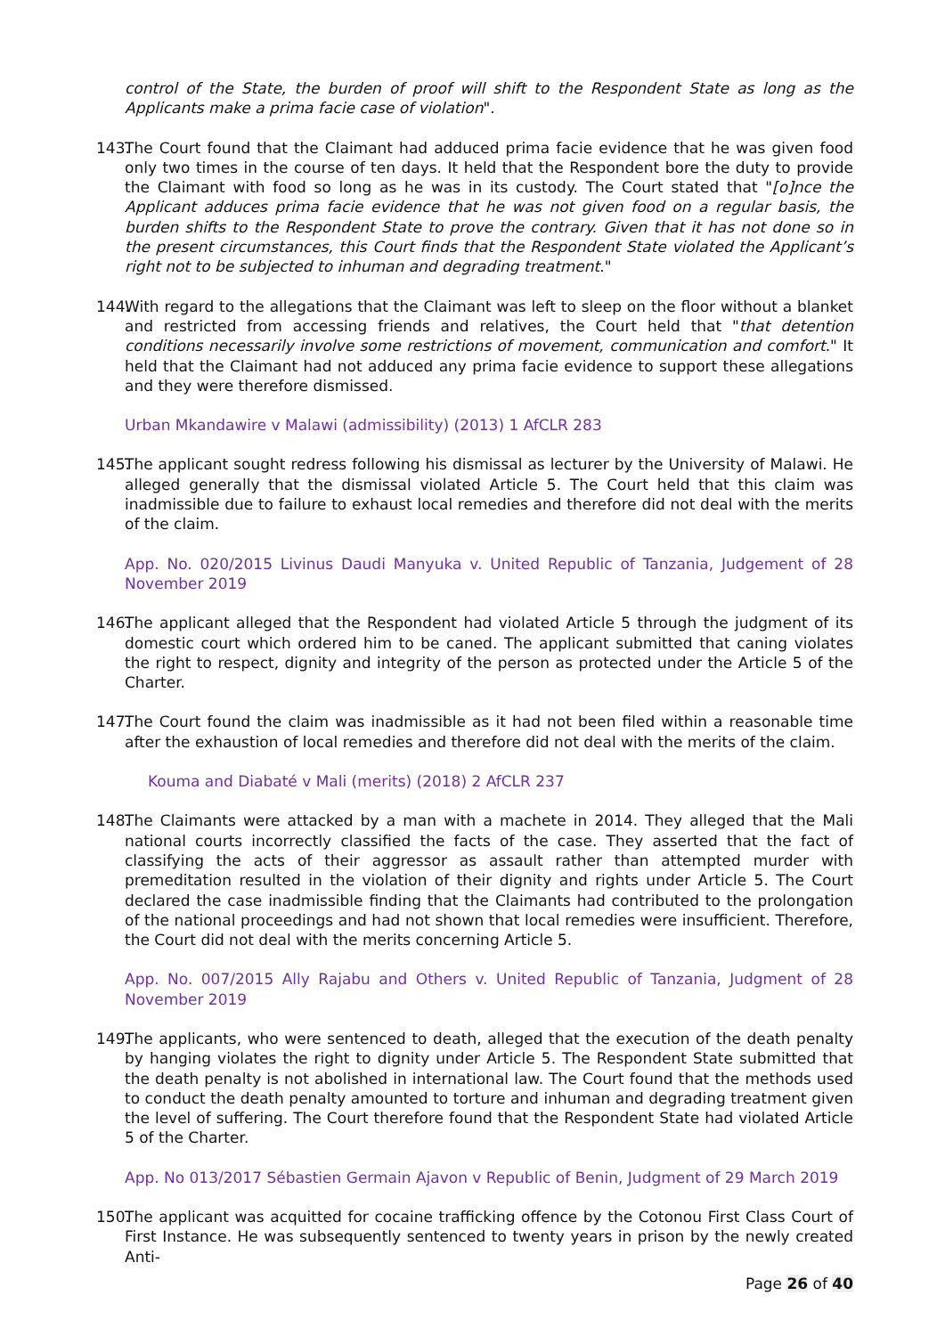control of the State, the burden of proof will shift to the Respondent State as long as the Applicants make a prima facie case of violation".
143. The Court found that the Claimant had adduced prima facie evidence that he was given food only two times in the course of ten days. It held that the Respondent bore the duty to provide the Claimant with food so long as he was in its custody. The Court stated that "[o]nce the Applicant adduces prima facie evidence that he was not given food on a regular basis, the burden shifts to the Respondent State to prove the contrary. Given that it has not done so in the present circumstances, this Court finds that the Respondent State violated the Applicant’s right not to be subjected to inhuman and degrading treatment."
144. With regard to the allegations that the Claimant was left to sleep on the floor without a blanket and restricted from accessing friends and relatives, the Court held that "that detention conditions necessarily involve some restrictions of movement, communication and comfort." It held that the Claimant had not adduced any prima facie evidence to support these allegations and they were therefore dismissed.
Urban Mkandawire v Malawi (admissibility) (2013) 1 AfCLR 283
145. The applicant sought redress following his dismissal as lecturer by the University of Malawi. He alleged generally that the dismissal violated Article 5. The Court held that this claim was inadmissible due to failure to exhaust local remedies and therefore did not deal with the merits of the claim.
App. No. 020/2015 Livinus Daudi Manyuka v. United Republic of Tanzania, Judgement of 28 November 2019
146. The applicant alleged that the Respondent had violated Article 5 through the judgment of its domestic court which ordered him to be caned. The applicant submitted that caning violates the right to respect, dignity and integrity of the person as protected under the Article 5 of the Charter.
147. The Court found the claim was inadmissible as it had not been filed within a reasonable time after the exhaustion of local remedies and therefore did not deal with the merits of the claim.
Kouma and Diabaté v Mali (merits) (2018) 2 AfCLR 237
148. The Claimants were attacked by a man with a machete in 2014. They alleged that the Mali national courts incorrectly classified the facts of the case. They asserted that the fact of classifying the acts of their aggressor as assault rather than attempted murder with premeditation resulted in the violation of their dignity and rights under Article 5. The Court declared the case inadmissible finding that the Claimants had contributed to the prolongation of the national proceedings and had not shown that local remedies were insufficient. Therefore, the Court did not deal with the merits concerning Article 5.
App. No. 007/2015 Ally Rajabu and Others v. United Republic of Tanzania, Judgment of 28 November 2019
149. The applicants, who were sentenced to death, alleged that the execution of the death penalty by hanging violates the right to dignity under Article 5. The Respondent State submitted that the death penalty is not abolished in international law. The Court found that the methods used to conduct the death penalty amounted to torture and inhuman and degrading treatment given the level of suffering. The Court therefore found that the Respondent State had violated Article 5 of the Charter.
App. No 013/2017 Sébastien Germain Ajavon v Republic of Benin, Judgment of 29 March 2019
150. The applicant was acquitted for cocaine trafficking offence by the Cotonou First Class Court of First Instance. He was subsequently sentenced to twenty years in prison by the newly created Anti-
Page 26 of 40